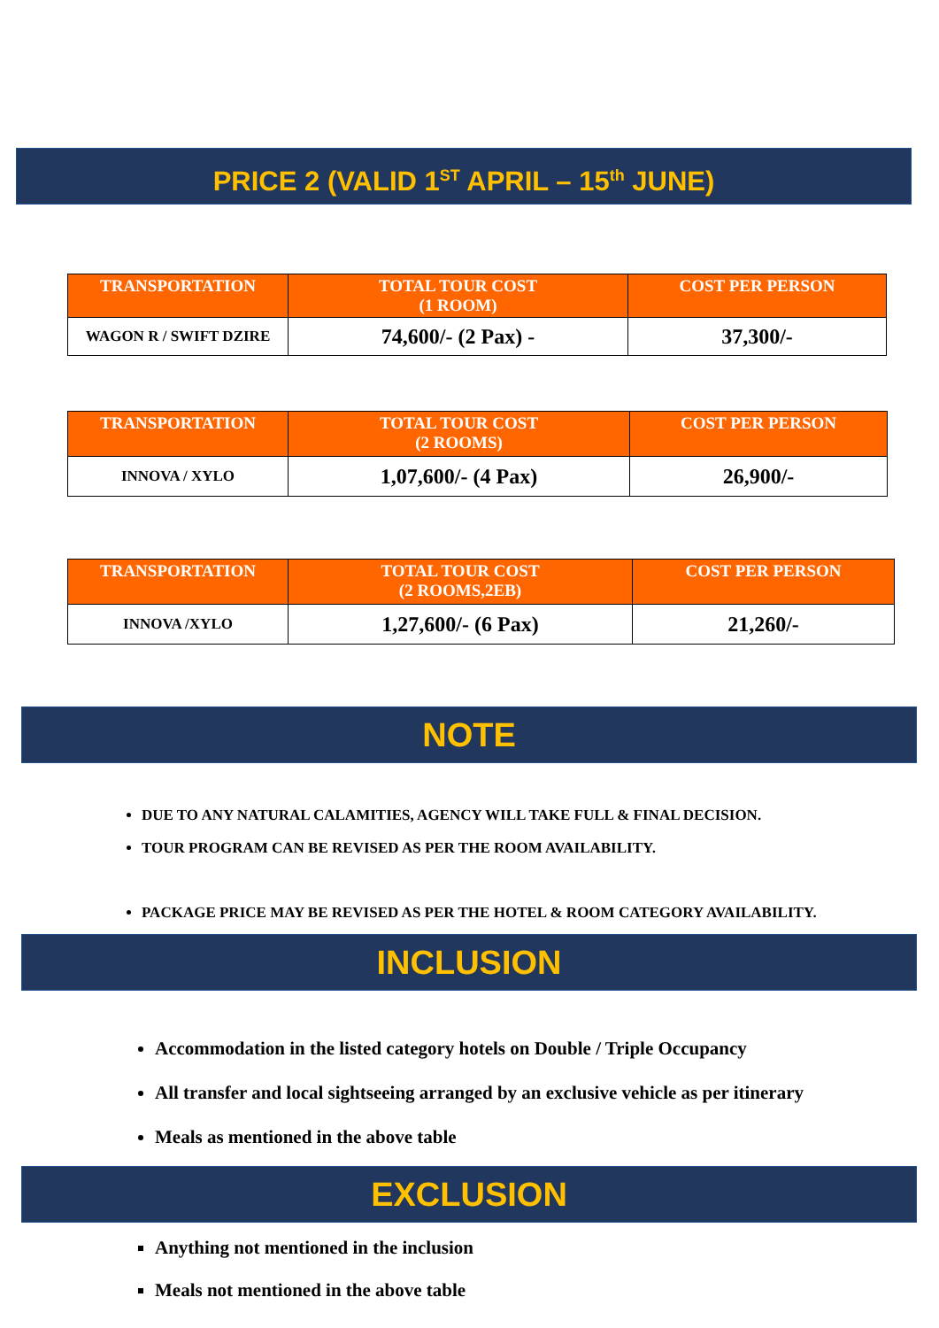PRICE 2 (VALID 1<sup>ST</sup> APRIL – 15<sup>th</sup> JUNE)
| TRANSPORTATION | TOTAL TOUR COST (1 ROOM) | COST PER PERSON |
| --- | --- | --- |
| WAGON R / SWIFT DZIRE | 74,600/- (2 Pax) - | 37,300/- |
| TRANSPORTATION | TOTAL TOUR COST (2 ROOMS) | COST PER PERSON |
| --- | --- | --- |
| INNOVA / XYLO | 1,07,600/- (4 Pax) | 26,900/- |
| TRANSPORTATION | TOTAL TOUR COST (2 ROOMS,2EB) | COST PER PERSON |
| --- | --- | --- |
| INNOVA /XYLO | 1,27,600/- (6 Pax) | 21,260/- |
NOTE
DUE TO ANY NATURAL CALAMITIES, AGENCY WILL TAKE FULL & FINAL DECISION.
TOUR PROGRAM CAN BE REVISED AS PER THE ROOM AVAILABILITY.
PACKAGE PRICE MAY BE REVISED AS PER THE HOTEL & ROOM CATEGORY AVAILABILITY.
INCLUSION
Accommodation in the listed category hotels on Double / Triple Occupancy
All transfer and local sightseeing arranged by an exclusive vehicle as per itinerary
Meals as mentioned in the above table
EXCLUSION
Anything not mentioned in the inclusion
Meals not mentioned in the above table